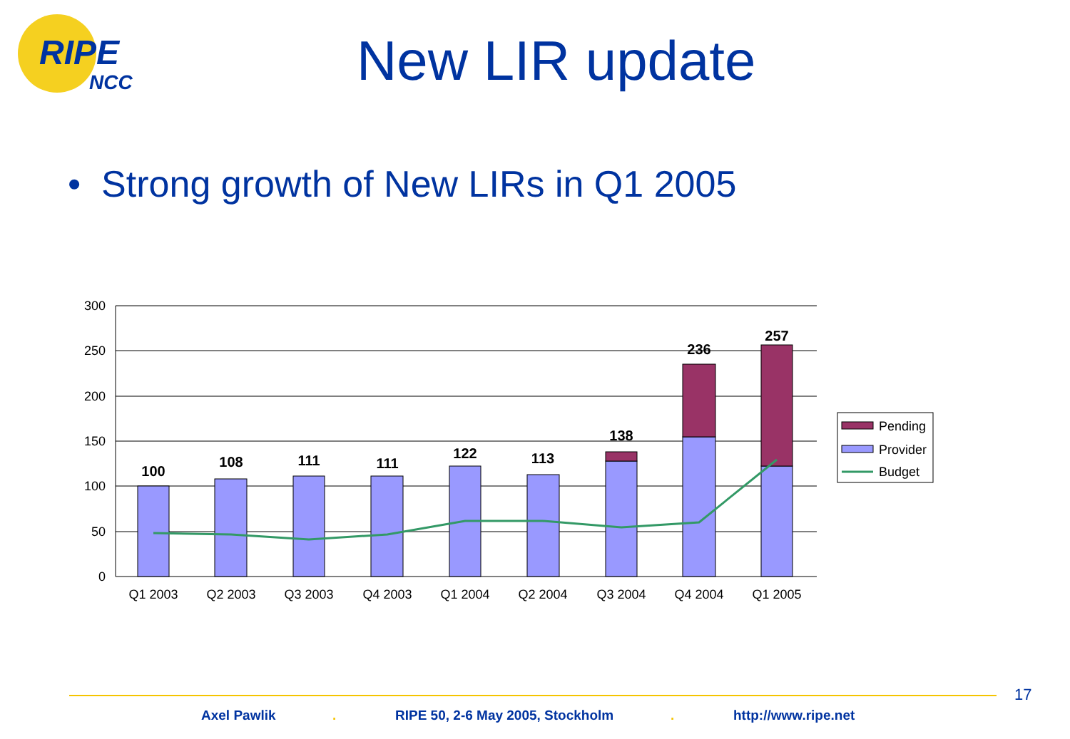RIPE
NCC
New LIR update
• Strong growth of New LIRs in Q1 2005
300
250
200
150
100
50
0
100
108
111
111
122
113
138
236
257
Q1 2003
Q2 2003
Q3 2003
Q4 2003
Q1 2004
Q2 2004
Q3 2004
Q4 2004
Q1 2005
Pending
Provider
Budget
17
Axel Pawlik. RIPE 50, 2-6 May 2005, Stockholm. http://www.ripe.net